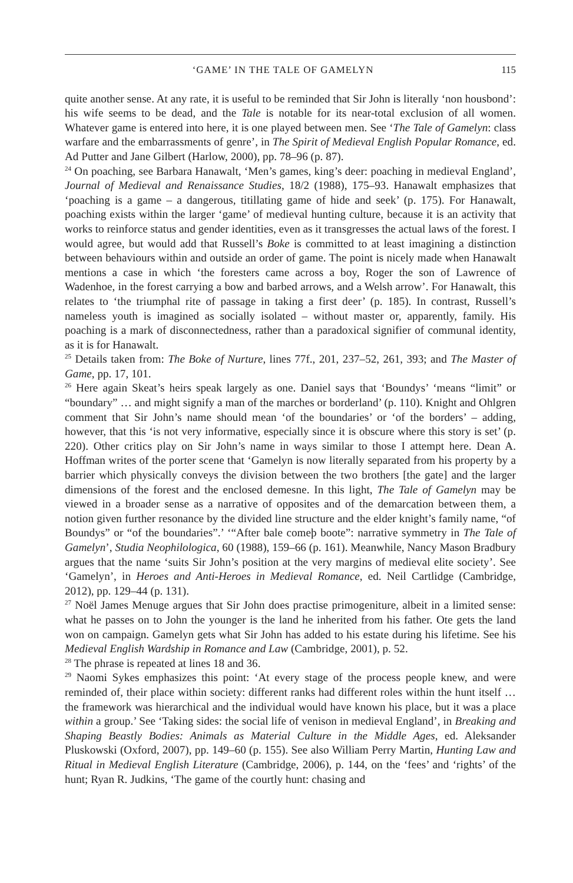‘GAME’ IN THE TALE OF GAMELYN 115
quite another sense. At any rate, it is useful to be reminded that Sir John is literally ‘non housbond’: his wife seems to be dead, and the Tale is notable for its near-total exclusion of all women. Whatever game is entered into here, it is one played between men. See ‘The Tale of Gamelyn: class warfare and the embarrassments of genre’, in The Spirit of Medieval English Popular Romance, ed. Ad Putter and Jane Gilbert (Harlow, 2000), pp. 78–96 (p. 87).
<sup>24</sup> On poaching, see Barbara Hanawalt, ‘Men’s games, king’s deer: poaching in medieval England’, Journal of Medieval and Renaissance Studies, 18/2 (1988), 175–93. Hanawalt emphasizes that ‘poaching is a game – a dangerous, titillating game of hide and seek’ (p. 175). For Hanawalt, poaching exists within the larger ‘game’ of medieval hunting culture, because it is an activity that works to reinforce status and gender identities, even as it transgresses the actual laws of the forest. I would agree, but would add that Russell’s Boke is committed to at least imagining a distinction between behaviours within and outside an order of game. The point is nicely made when Hanawalt mentions a case in which ‘the foresters came across a boy, Roger the son of Lawrence of Wadenhoe, in the forest carrying a bow and barbed arrows, and a Welsh arrow’. For Hanawalt, this relates to ‘the triumphal rite of passage in taking a first deer’ (p. 185). In contrast, Russell’s nameless youth is imagined as socially isolated – without master or, apparently, family. His poaching is a mark of disconnectedness, rather than a paradoxical signifier of communal identity, as it is for Hanawalt.
<sup>25</sup> Details taken from: The Boke of Nurture, lines 77f., 201, 237–52, 261, 393; and The Master of Game, pp. 17, 101.
<sup>26</sup> Here again Skeat’s heirs speak largely as one. Daniel says that ‘Boundys’ ‘means “limit” or “boundary” … and might signify a man of the marches or borderland’ (p. 110). Knight and Ohlgren comment that Sir John’s name should mean ‘of the boundaries’ or ‘of the borders’ – adding, however, that this ‘is not very informative, especially since it is obscure where this story is set’ (p. 220). Other critics play on Sir John’s name in ways similar to those I attempt here. Dean A. Hoffman writes of the porter scene that ‘Gamelyn is now literally separated from his property by a barrier which physically conveys the division between the two brothers [the gate] and the larger dimensions of the forest and the enclosed demesne. In this light, The Tale of Gamelyn may be viewed in a broader sense as a narrative of opposites and of the demarcation between them, a notion given further resonance by the divided line structure and the elder knight’s family name, “of Boundys” or “of the boundaries”.’ ‘“After bale comeþ boote”: narrative symmetry in The Tale of Gamelyn’, Studia Neophilologica, 60 (1988), 159–66 (p. 161). Meanwhile, Nancy Mason Bradbury argues that the name ‘suits Sir John’s position at the very margins of medieval elite society’. See ‘Gamelyn’, in Heroes and Anti-Heroes in Medieval Romance, ed. Neil Cartlidge (Cambridge, 2012), pp. 129–44 (p. 131).
<sup>27</sup> Noël James Menuge argues that Sir John does practise primogeniture, albeit in a limited sense: what he passes on to John the younger is the land he inherited from his father. Ote gets the land won on campaign. Gamelyn gets what Sir John has added to his estate during his lifetime. See his Medieval English Wardship in Romance and Law (Cambridge, 2001), p. 52.
<sup>28</sup> The phrase is repeated at lines 18 and 36.
<sup>29</sup> Naomi Sykes emphasizes this point: ‘At every stage of the process people knew, and were reminded of, their place within society: different ranks had different roles within the hunt itself … the framework was hierarchical and the individual would have known his place, but it was a place within a group.’ See ‘Taking sides: the social life of venison in medieval England’, in Breaking and Shaping Beastly Bodies: Animals as Material Culture in the Middle Ages, ed. Aleksander Pluskowski (Oxford, 2007), pp. 149–60 (p. 155). See also William Perry Martin, Hunting Law and Ritual in Medieval English Literature (Cambridge, 2006), p. 144, on the ‘fees’ and ‘rights’ of the hunt; Ryan R. Judkins, ‘The game of the courtly hunt: chasing and